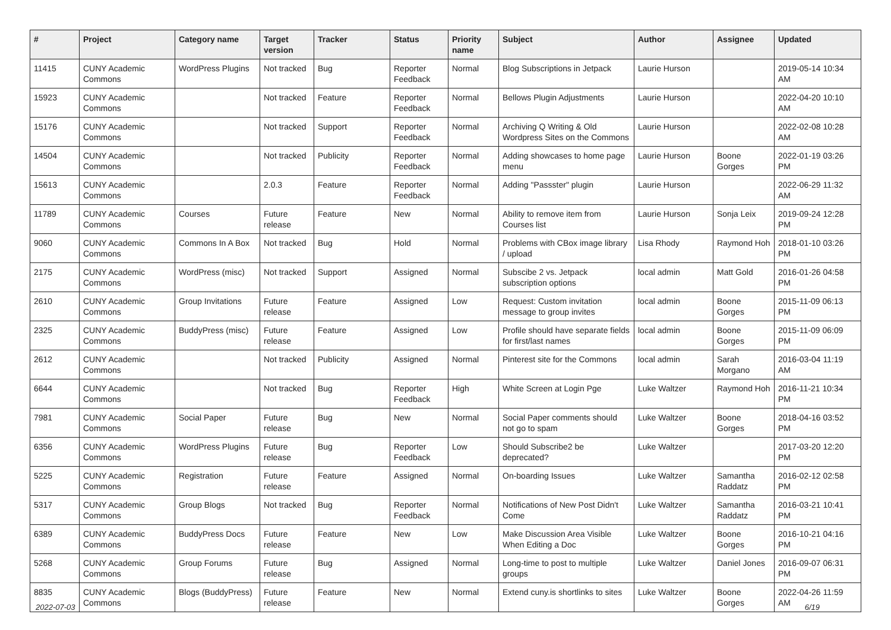| # | Project | Category name | Target version | Tracker | Status | Priority name | Subject | Author | Assignee | Updated |
| --- | --- | --- | --- | --- | --- | --- | --- | --- | --- | --- |
| 11415 | CUNY Academic Commons | WordPress Plugins | Not tracked | Bug | Reporter Feedback | Normal | Blog Subscriptions in Jetpack | Laurie Hurson | | 2019-05-14 10:34 AM |
| 15923 | CUNY Academic Commons | | Not tracked | Feature | Reporter Feedback | Normal | Bellows Plugin Adjustments | Laurie Hurson | | 2022-04-20 10:10 AM |
| 15176 | CUNY Academic Commons | | Not tracked | Support | Reporter Feedback | Normal | Archiving Q Writing & Old Wordpress Sites on the Commons | Laurie Hurson | | 2022-02-08 10:28 AM |
| 14504 | CUNY Academic Commons | | Not tracked | Publicity | Reporter Feedback | Normal | Adding showcases to home page menu | Laurie Hurson | Boone Gorges | 2022-01-19 03:26 PM |
| 15613 | CUNY Academic Commons | | 2.0.3 | Feature | Reporter Feedback | Normal | Adding "Passster" plugin | Laurie Hurson | | 2022-06-29 11:32 AM |
| 11789 | CUNY Academic Commons | Courses | Future release | Feature | New | Normal | Ability to remove item from Courses list | Laurie Hurson | Sonja Leix | 2019-09-24 12:28 PM |
| 9060 | CUNY Academic Commons | Commons In A Box | Not tracked | Bug | Hold | Normal | Problems with CBox image library / upload | Lisa Rhody | Raymond Hoh | 2018-01-10 03:26 PM |
| 2175 | CUNY Academic Commons | WordPress (misc) | Not tracked | Support | Assigned | Normal | Subscibe 2 vs. Jetpack subscription options | local admin | Matt Gold | 2016-01-26 04:58 PM |
| 2610 | CUNY Academic Commons | Group Invitations | Future release | Feature | Assigned | Low | Request: Custom invitation message to group invites | local admin | Boone Gorges | 2015-11-09 06:13 PM |
| 2325 | CUNY Academic Commons | BuddyPress (misc) | Future release | Feature | Assigned | Low | Profile should have separate fields for first/last names | local admin | Boone Gorges | 2015-11-09 06:09 PM |
| 2612 | CUNY Academic Commons | | Not tracked | Publicity | Assigned | Normal | Pinterest site for the Commons | local admin | Sarah Morgano | 2016-03-04 11:19 AM |
| 6644 | CUNY Academic Commons | | Not tracked | Bug | Reporter Feedback | High | White Screen at Login Pge | Luke Waltzer | Raymond Hoh | 2016-11-21 10:34 PM |
| 7981 | CUNY Academic Commons | Social Paper | Future release | Bug | New | Normal | Social Paper comments should not go to spam | Luke Waltzer | Boone Gorges | 2018-04-16 03:52 PM |
| 6356 | CUNY Academic Commons | WordPress Plugins | Future release | Bug | Reporter Feedback | Low | Should Subscribe2 be deprecated? | Luke Waltzer | | 2017-03-20 12:20 PM |
| 5225 | CUNY Academic Commons | Registration | Future release | Feature | Assigned | Normal | On-boarding Issues | Luke Waltzer | Samantha Raddatz | 2016-02-12 02:58 PM |
| 5317 | CUNY Academic Commons | Group Blogs | Not tracked | Bug | Reporter Feedback | Normal | Notifications of New Post Didn't Come | Luke Waltzer | Samantha Raddatz | 2016-03-21 10:41 PM |
| 6389 | CUNY Academic Commons | BuddyPress Docs | Future release | Feature | New | Low | Make Discussion Area Visible When Editing a Doc | Luke Waltzer | Boone Gorges | 2016-10-21 04:16 PM |
| 5268 | CUNY Academic Commons | Group Forums | Future release | Bug | Assigned | Normal | Long-time to post to multiple groups | Luke Waltzer | Daniel Jones | 2016-09-07 06:31 PM |
| 8835 | CUNY Academic Commons | Blogs (BuddyPress) | Future release | Feature | New | Normal | Extend cuny.is shortlinks to sites | Luke Waltzer | Boone Gorges | 2022-04-26 11:59 AM |
2022-07-03 6/19